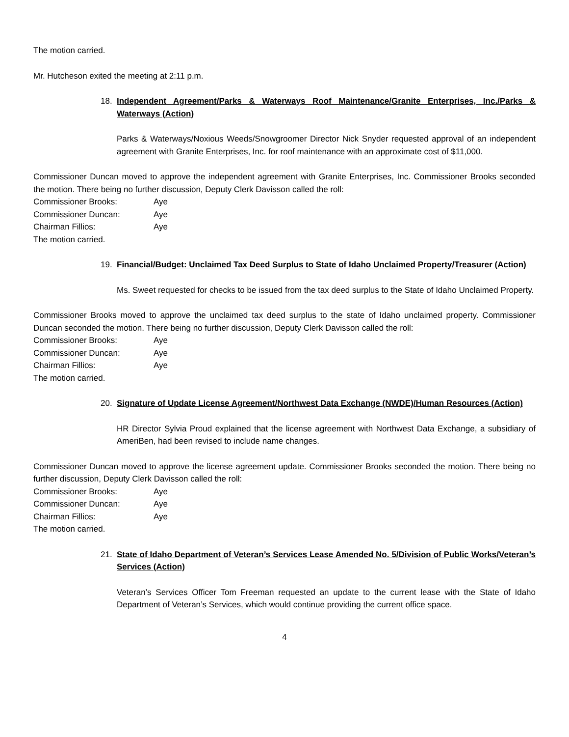The motion carried.
Mr. Hutcheson exited the meeting at 2:11 p.m.
18. Independent Agreement/Parks & Waterways Roof Maintenance/Granite Enterprises, Inc./Parks & Waterways (Action)
Parks & Waterways/Noxious Weeds/Snowgroomer Director Nick Snyder requested approval of an independent agreement with Granite Enterprises, Inc. for roof maintenance with an approximate cost of $11,000.
Commissioner Duncan moved to approve the independent agreement with Granite Enterprises, Inc. Commissioner Brooks seconded the motion. There being no further discussion, Deputy Clerk Davisson called the roll:
Commissioner Brooks: Aye
Commissioner Duncan: Aye
Chairman Fillios: Aye
The motion carried.
19. Financial/Budget: Unclaimed Tax Deed Surplus to State of Idaho Unclaimed Property/Treasurer (Action)
Ms. Sweet requested for checks to be issued from the tax deed surplus to the State of Idaho Unclaimed Property.
Commissioner Brooks moved to approve the unclaimed tax deed surplus to the state of Idaho unclaimed property. Commissioner Duncan seconded the motion. There being no further discussion, Deputy Clerk Davisson called the roll:
Commissioner Brooks: Aye
Commissioner Duncan: Aye
Chairman Fillios: Aye
The motion carried.
20. Signature of Update License Agreement/Northwest Data Exchange (NWDE)/Human Resources (Action)
HR Director Sylvia Proud explained that the license agreement with Northwest Data Exchange, a subsidiary of AmeriBen, had been revised to include name changes.
Commissioner Duncan moved to approve the license agreement update. Commissioner Brooks seconded the motion. There being no further discussion, Deputy Clerk Davisson called the roll:
Commissioner Brooks: Aye
Commissioner Duncan: Aye
Chairman Fillios: Aye
The motion carried.
21. State of Idaho Department of Veteran’s Services Lease Amended No. 5/Division of Public Works/Veteran’s Services (Action)
Veteran’s Services Officer Tom Freeman requested an update to the current lease with the State of Idaho Department of Veteran’s Services, which would continue providing the current office space.
4